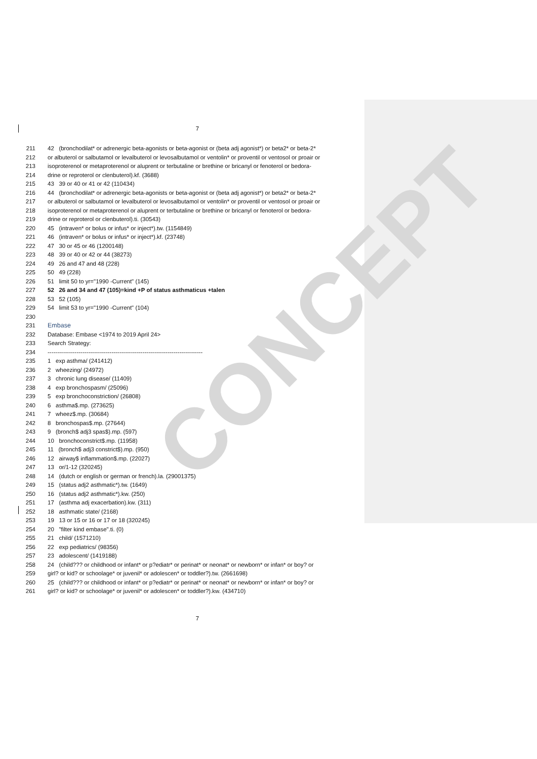CONCEPT
7
211 42 (bronchodilat* or adrenergic beta-agonists or beta-agonist or (beta adj agonist*) or beta2* or beta-2*
212 or albuterol or salbutamol or levalbuterol or levosalbutamol or ventolin* or proventil or ventosol or proair or
213 isoproterenol or metaproterenol or aluprent or terbutaline or brethine or bricanyl or fenoterol or bedora-
214 drine or reproterol or clenbuterol).kf. (3688)
215 43 39 or 40 or 41 or 42 (110434)
216 44 (bronchodilat* or adrenergic beta-agonists or beta-agonist or (beta adj agonist*) or beta2* or beta-2*
217 or albuterol or salbutamol or levalbuterol or levosalbutamol or ventolin* or proventil or ventosol or proair or
218 isoproterenol or metaproterenol or aluprent or terbutaline or brethine or bricanyl or fenoterol or bedora-
219 drine or reproterol or clenbuterol).ti. (30543)
220 45 (intraven* or bolus or infus* or inject*).tw. (1154849)
221 46 (intraven* or bolus or infus* or inject*).kf. (23748)
222 47 30 or 45 or 46 (1200148)
223 48 39 or 40 or 42 or 44 (38273)
224 49 26 and 47 and 48 (228)
225 50 49 (228)
226 51 limit 50 to yr="1990 -Current" (145)
227 52 26 and 34 and 47 (105)=kind +P of status asthmaticus +talen
228 53 52 (105)
229 54 limit 53 to yr="1990 -Current" (104)
230
231 Embase
232 Database: Embase <1974 to 2019 April 24>
233 Search Strategy:
234 --------------------------------------------------------------------------------
235 1 exp asthma/ (241412)
236 2 wheezing/ (24972)
237 3 chronic lung disease/ (11409)
238 4 exp bronchospasm/ (25096)
239 5 exp bronchoconstriction/ (26808)
240 6 asthma$.mp. (273625)
241 7 wheez$.mp. (30684)
242 8 bronchospas$.mp. (27644)
243 9 (bronch$ adj3 spas$).mp. (597)
244 10 bronchoconstrict$.mp. (11958)
245 11 (bronch$ adj3 constrict$).mp. (950)
246 12 airway$ inflammation$.mp. (22027)
247 13 or/1-12 (320245)
248 14 (dutch or english or german or french).la. (29001375)
249 15 (status adj2 asthmatic*).tw. (1649)
250 16 (status adj2 asthmatic*).kw. (250)
251 17 (asthma adj exacerbation).kw. (311)
252 18 asthmatic state/ (2168)
253 19 13 or 15 or 16 or 17 or 18 (320245)
254 20 "filter kind embase".ti. (0)
255 21 child/ (1571210)
256 22 exp pediatrics/ (98356)
257 23 adolescent/ (1419188)
258 24 (child??? or childhood or infant* or p?ediatr* or perinat* or neonat* or newborn* or infan* or boy? or
259 girl? or kid? or schoolage* or juvenil* or adolescen* or toddler?).tw. (2661698)
260 25 (child??? or childhood or infant* or p?ediatr* or perinat* or neonat* or newborn* or infan* or boy? or
261 girl? or kid? or schoolage* or juvenil* or adolescen* or toddler?).kw. (434710)
7